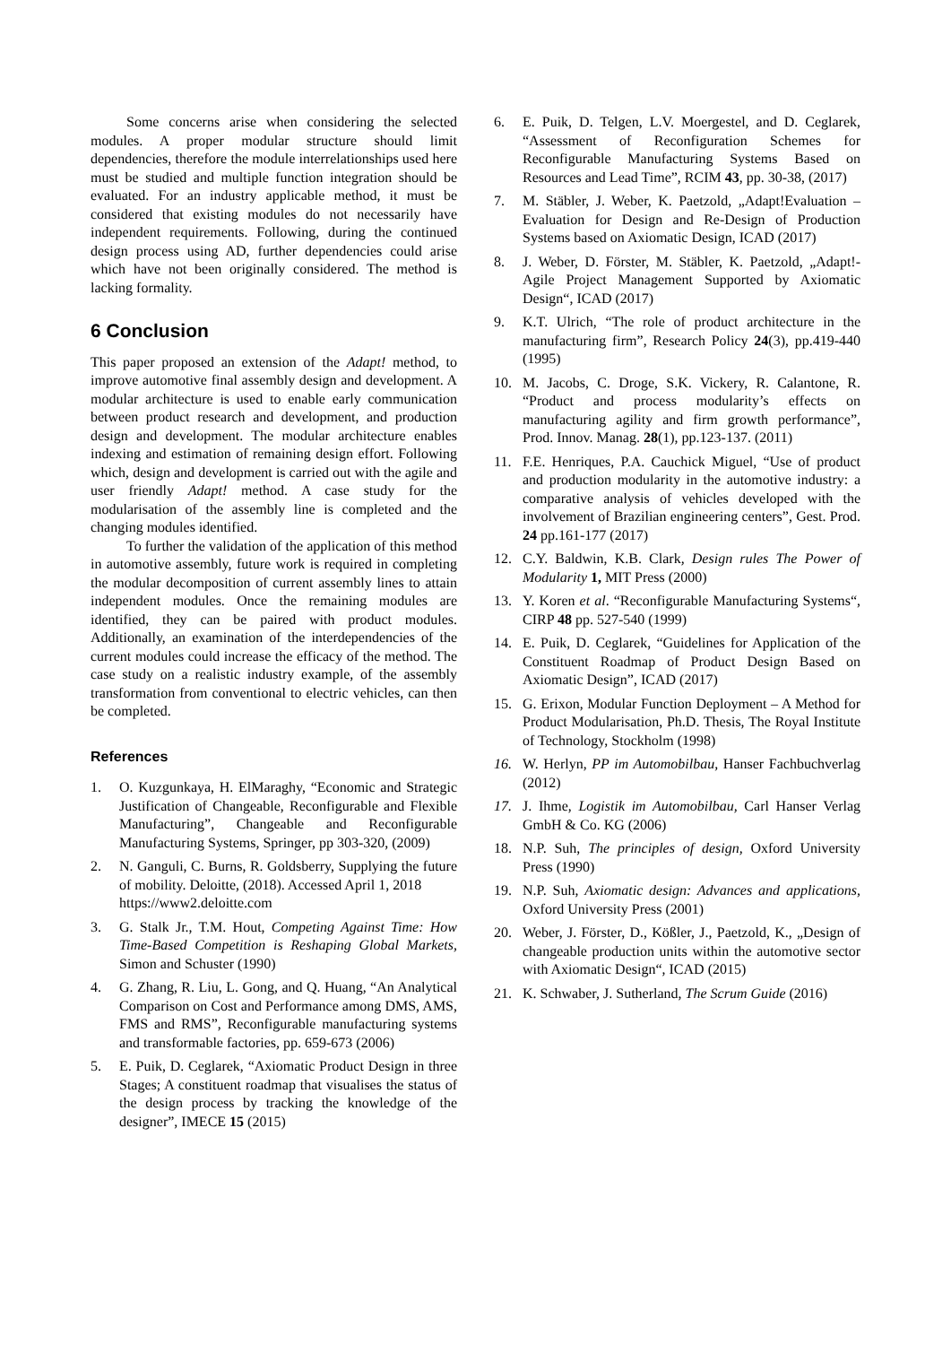Some concerns arise when considering the selected modules. A proper modular structure should limit dependencies, therefore the module interrelationships used here must be studied and multiple function integration should be evaluated. For an industry applicable method, it must be considered that existing modules do not necessarily have independent requirements. Following, during the continued design process using AD, further dependencies could arise which have not been originally considered. The method is lacking formality.
6 Conclusion
This paper proposed an extension of the Adapt! method, to improve automotive final assembly design and development. A modular architecture is used to enable early communication between product research and development, and production design and development. The modular architecture enables indexing and estimation of remaining design effort. Following which, design and development is carried out with the agile and user friendly Adapt! method. A case study for the modularisation of the assembly line is completed and the changing modules identified.
To further the validation of the application of this method in automotive assembly, future work is required in completing the modular decomposition of current assembly lines to attain independent modules. Once the remaining modules are identified, they can be paired with product modules. Additionally, an examination of the interdependencies of the current modules could increase the efficacy of the method. The case study on a realistic industry example, of the assembly transformation from conventional to electric vehicles, can then be completed.
References
1. O. Kuzgunkaya, H. ElMaraghy, “Economic and Strategic Justification of Changeable, Reconfigurable and Flexible Manufacturing”, Changeable and Reconfigurable Manufacturing Systems, Springer, pp 303-320, (2009)
2. N. Ganguli, C. Burns, R. Goldsberry, Supplying the future of mobility. Deloitte, (2018). Accessed April 1, 2018
https://www2.deloitte.com
3. G. Stalk Jr., T.M. Hout, Competing Against Time: How Time-Based Competition is Reshaping Global Markets, Simon and Schuster (1990)
4. G. Zhang, R. Liu, L. Gong, and Q. Huang, “An Analytical Comparison on Cost and Performance among DMS, AMS, FMS and RMS”, Reconfigurable manufacturing systems and transformable factories, pp. 659-673 (2006)
5. E. Puik, D. Ceglarek, “Axiomatic Product Design in three Stages; A constituent roadmap that visualises the status of the design process by tracking the knowledge of the designer”, IMECE 15 (2015)
6. E. Puik, D. Telgen, L.V. Moergestel, and D. Ceglarek, “Assessment of Reconfiguration Schemes for Reconfigurable Manufacturing Systems Based on Resources and Lead Time”, RCIM 43, pp. 30-38, (2017)
7. M. Stäbler, J. Weber, K. Paetzold, „Adapt!Evaluation – Evaluation for Design and Re-Design of Production Systems based on Axiomatic Design, ICAD (2017)
8. J. Weber, D. Förster, M. Stäbler, K. Paetzold, „Adapt!-Agile Project Management Supported by Axiomatic Design“, ICAD (2017)
9. K.T. Ulrich, “The role of product architecture in the manufacturing firm”, Research Policy 24(3), pp.419-440 (1995)
10. M. Jacobs, C. Droge, S.K. Vickery, R. Calantone, R. “Product and process modularity’s effects on manufacturing agility and firm growth performance”, Prod. Innov. Manag. 28(1), pp.123-137. (2011)
11. F.E. Henriques, P.A. Cauchick Miguel, “Use of product and production modularity in the automotive industry: a comparative analysis of vehicles developed with the involvement of Brazilian engineering centers”, Gest. Prod. 24 pp.161-177 (2017)
12. C.Y. Baldwin, K.B. Clark, Design rules The Power of Modularity 1, MIT Press (2000)
13. Y. Koren et al. “Reconfigurable Manufacturing Systems“, CIRP 48 pp. 527-540 (1999)
14. E. Puik, D. Ceglarek, “Guidelines for Application of the Constituent Roadmap of Product Design Based on Axiomatic Design”, ICAD (2017)
15. G. Erixon, Modular Function Deployment – A Method for Product Modularisation, Ph.D. Thesis, The Royal Institute of Technology, Stockholm (1998)
16. W. Herlyn, PP im Automobilbau, Hanser Fachbuchverlag (2012)
17. J. Ihme, Logistik im Automobilbau, Carl Hanser Verlag GmbH & Co. KG (2006)
18. N.P. Suh, The principles of design, Oxford University Press (1990)
19. N.P. Suh, Axiomatic design: Advances and applications, Oxford University Press (2001)
20. Weber, J. Förster, D., Kößler, J., Paetzold, K., „Design of changeable production units within the automotive sector with Axiomatic Design“, ICAD (2015)
21. K. Schwaber, J. Sutherland, The Scrum Guide (2016)